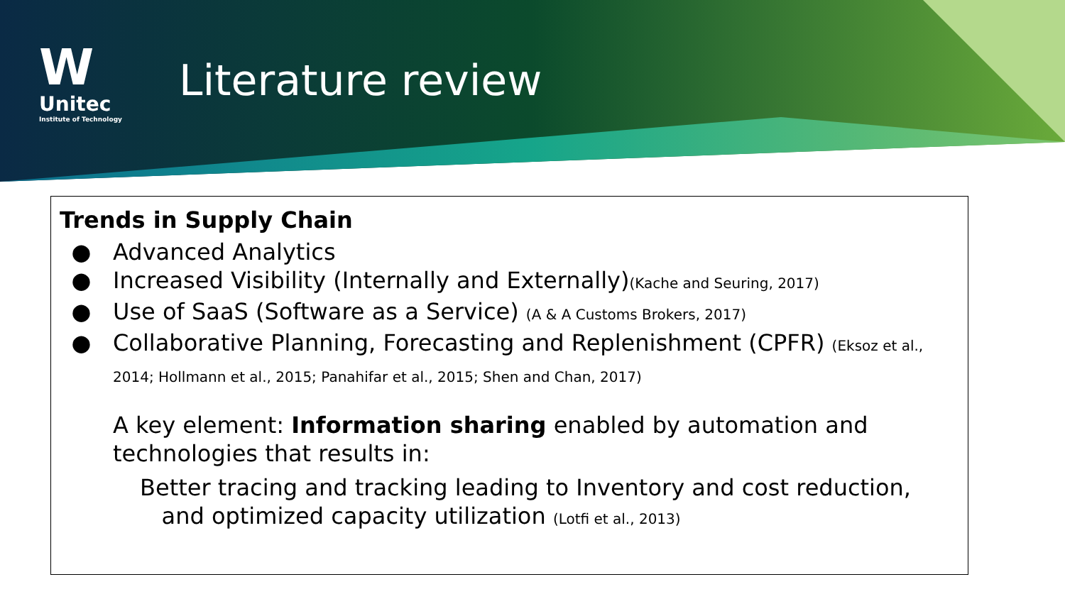W
Unitec
Institute of Technology
Literature review
Trends in Supply Chain
Advanced Analytics
Increased Visibility (Internally and Externally)(Kache and Seuring, 2017)
Use of SaaS (Software as a Service) (A & A Customs Brokers, 2017)
Collaborative Planning, Forecasting and Replenishment (CPFR) (Eksoz et al., 2014; Hollmann et al., 2015; Panahifar et al., 2015; Shen and Chan, 2017)
A key element: Information sharing enabled by automation and technologies that results in:
Better tracing and tracking leading to Inventory and cost reduction,
and optimized capacity utilization (Lotfi et al., 2013)